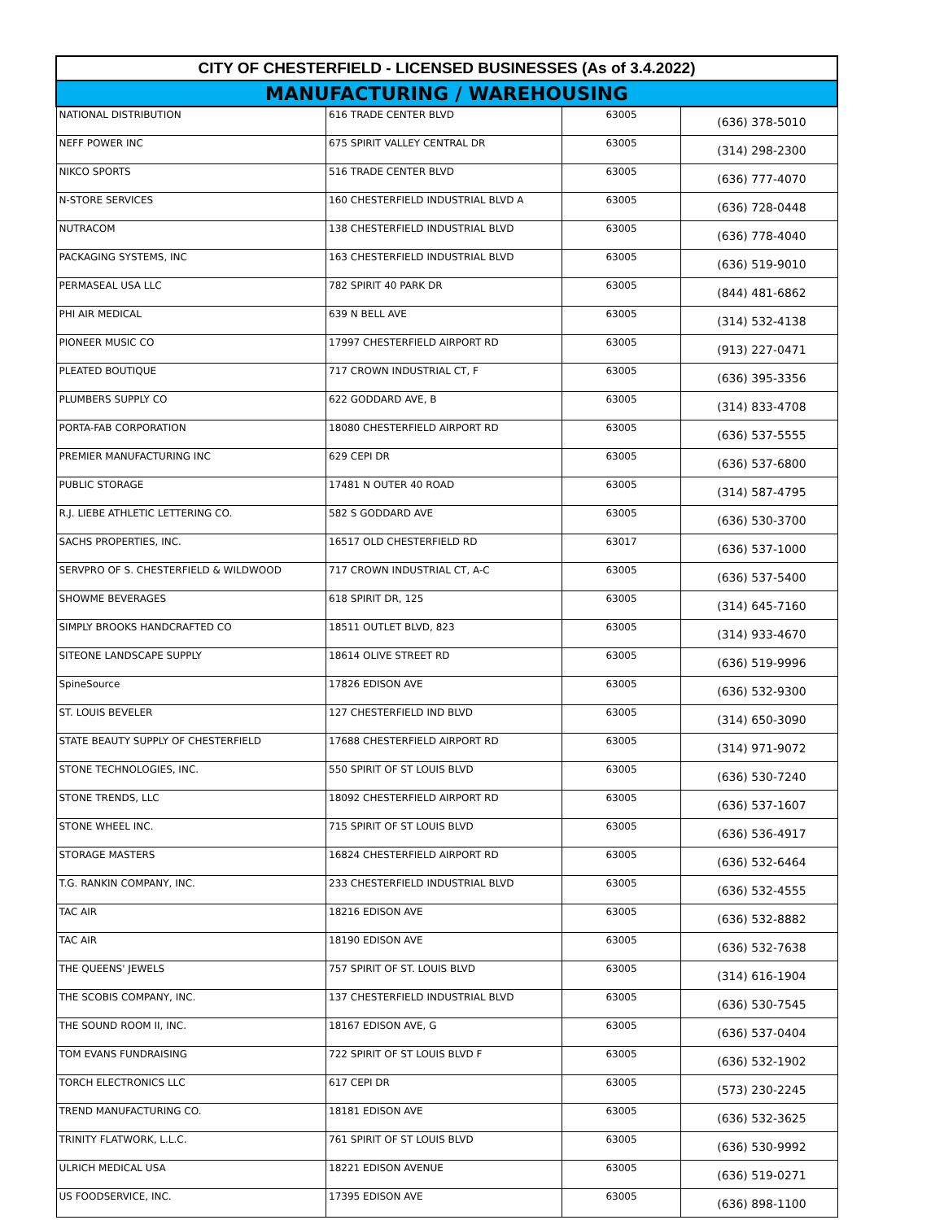| CITY OF CHESTERFIELD - LICENSED BUSINESSES (As of 3.4.2022) | | | |
| --- | --- | --- | --- |
| MANUFACTURING / WAREHOUSING | | | |
| NATIONAL DISTRIBUTION | 616 TRADE CENTER BLVD | 63005 | (636) 378-5010 |
| NEFF POWER INC | 675 SPIRIT VALLEY CENTRAL DR | 63005 | (314) 298-2300 |
| NIKCO SPORTS | 516 TRADE CENTER BLVD | 63005 | (636) 777-4070 |
| N-STORE SERVICES | 160 CHESTERFIELD INDUSTRIAL BLVD A | 63005 | (636) 728-0448 |
| NUTRACOM | 138 CHESTERFIELD INDUSTRIAL BLVD | 63005 | (636) 778-4040 |
| PACKAGING SYSTEMS, INC | 163 CHESTERFIELD INDUSTRIAL BLVD | 63005 | (636) 519-9010 |
| PERMASEAL USA LLC | 782 SPIRIT 40 PARK DR | 63005 | (844) 481-6862 |
| PHI AIR MEDICAL | 639 N BELL AVE | 63005 | (314) 532-4138 |
| PIONEER MUSIC CO | 17997 CHESTERFIELD AIRPORT RD | 63005 | (913) 227-0471 |
| PLEATED BOUTIQUE | 717 CROWN INDUSTRIAL CT, F | 63005 | (636) 395-3356 |
| PLUMBERS SUPPLY CO | 622 GODDARD AVE, B | 63005 | (314) 833-4708 |
| PORTA-FAB CORPORATION | 18080 CHESTERFIELD AIRPORT RD | 63005 | (636) 537-5555 |
| PREMIER MANUFACTURING INC | 629 CEPI DR | 63005 | (636) 537-6800 |
| PUBLIC STORAGE | 17481 N OUTER 40 ROAD | 63005 | (314) 587-4795 |
| R.J. LIEBE ATHLETIC LETTERING CO. | 582 S GODDARD AVE | 63005 | (636) 530-3700 |
| SACHS PROPERTIES, INC. | 16517 OLD CHESTERFIELD RD | 63017 | (636) 537-1000 |
| SERVPRO OF S. CHESTERFIELD & WILDWOOD | 717 CROWN INDUSTRIAL CT, A-C | 63005 | (636) 537-5400 |
| SHOWME BEVERAGES | 618 SPIRIT DR, 125 | 63005 | (314) 645-7160 |
| SIMPLY BROOKS HANDCRAFTED CO | 18511 OUTLET BLVD, 823 | 63005 | (314) 933-4670 |
| SITEONE LANDSCAPE SUPPLY | 18614 OLIVE STREET RD | 63005 | (636) 519-9996 |
| SpineSource | 17826 EDISON AVE | 63005 | (636) 532-9300 |
| ST. LOUIS BEVELER | 127 CHESTERFIELD IND BLVD | 63005 | (314) 650-3090 |
| STATE BEAUTY SUPPLY OF CHESTERFIELD | 17688 CHESTERFIELD AIRPORT RD | 63005 | (314) 971-9072 |
| STONE TECHNOLOGIES, INC. | 550 SPIRIT OF ST LOUIS BLVD | 63005 | (636) 530-7240 |
| STONE TRENDS, LLC | 18092 CHESTERFIELD AIRPORT RD | 63005 | (636) 537-1607 |
| STONE WHEEL INC. | 715 SPIRIT OF ST LOUIS BLVD | 63005 | (636) 536-4917 |
| STORAGE MASTERS | 16824 CHESTERFIELD AIRPORT RD | 63005 | (636) 532-6464 |
| T.G. RANKIN COMPANY, INC. | 233 CHESTERFIELD INDUSTRIAL BLVD | 63005 | (636) 532-4555 |
| TAC AIR | 18216 EDISON AVE | 63005 | (636) 532-8882 |
| TAC AIR | 18190 EDISON AVE | 63005 | (636) 532-7638 |
| THE QUEENS' JEWELS | 757 SPIRIT OF ST. LOUIS BLVD | 63005 | (314) 616-1904 |
| THE SCOBIS COMPANY, INC. | 137 CHESTERFIELD INDUSTRIAL BLVD | 63005 | (636) 530-7545 |
| THE SOUND ROOM II, INC. | 18167 EDISON AVE, G | 63005 | (636) 537-0404 |
| TOM EVANS FUNDRAISING | 722 SPIRIT OF ST LOUIS BLVD F | 63005 | (636) 532-1902 |
| TORCH ELECTRONICS LLC | 617 CEPI DR | 63005 | (573) 230-2245 |
| TREND MANUFACTURING CO. | 18181 EDISON AVE | 63005 | (636) 532-3625 |
| TRINITY FLATWORK, L.L.C. | 761 SPIRIT OF ST LOUIS BLVD | 63005 | (636) 530-9992 |
| ULRICH MEDICAL USA | 18221 EDISON AVENUE | 63005 | (636) 519-0271 |
| US FOODSERVICE, INC. | 17395 EDISON AVE | 63005 | (636) 898-1100 |